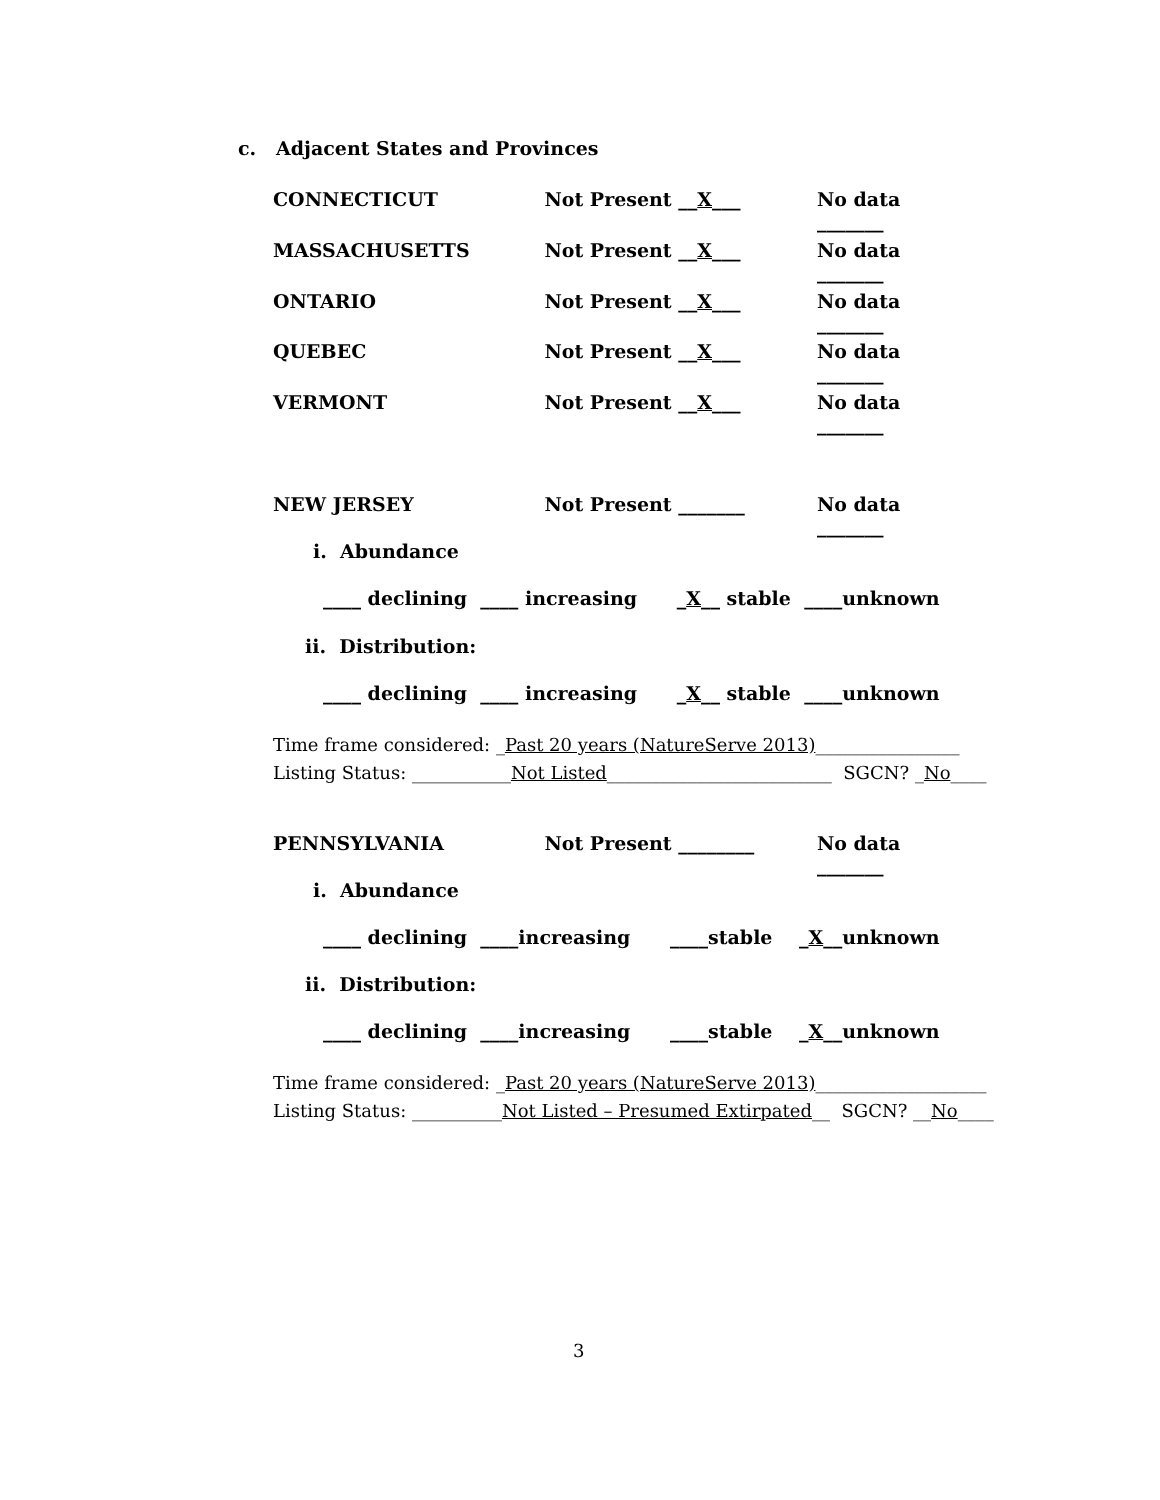c. Adjacent States and Provinces
CONNECTICUT Not Present __X___ No data _______
MASSACHUSETTS Not Present __X___ No data _______
ONTARIO Not Present __X___ No data _______
QUEBEC Not Present __X___ No data _______
VERMONT Not Present __X___ No data _______
NEW JERSEY Not Present _______ No data _______
i. Abundance
____ declining ____ increasing _X__ stable ____unknown
ii. Distribution:
____ declining ____ increasing _X__ stable ____unknown
Time frame considered: _Past 20 years (NatureServe 2013)________________
Listing Status: ___________Not Listed_________________________ SGCN? _No____
PENNSYLVANIA Not Present ________ No data _______
i. Abundance
____ declining ____increasing ____stable _X__unknown
ii. Distribution:
____ declining ____increasing ____stable _X__unknown
Time frame considered: _Past 20 years (NatureServe 2013)___________________
Listing Status: __________Not Listed – Presumed Extirpated__ SGCN? __No____
3